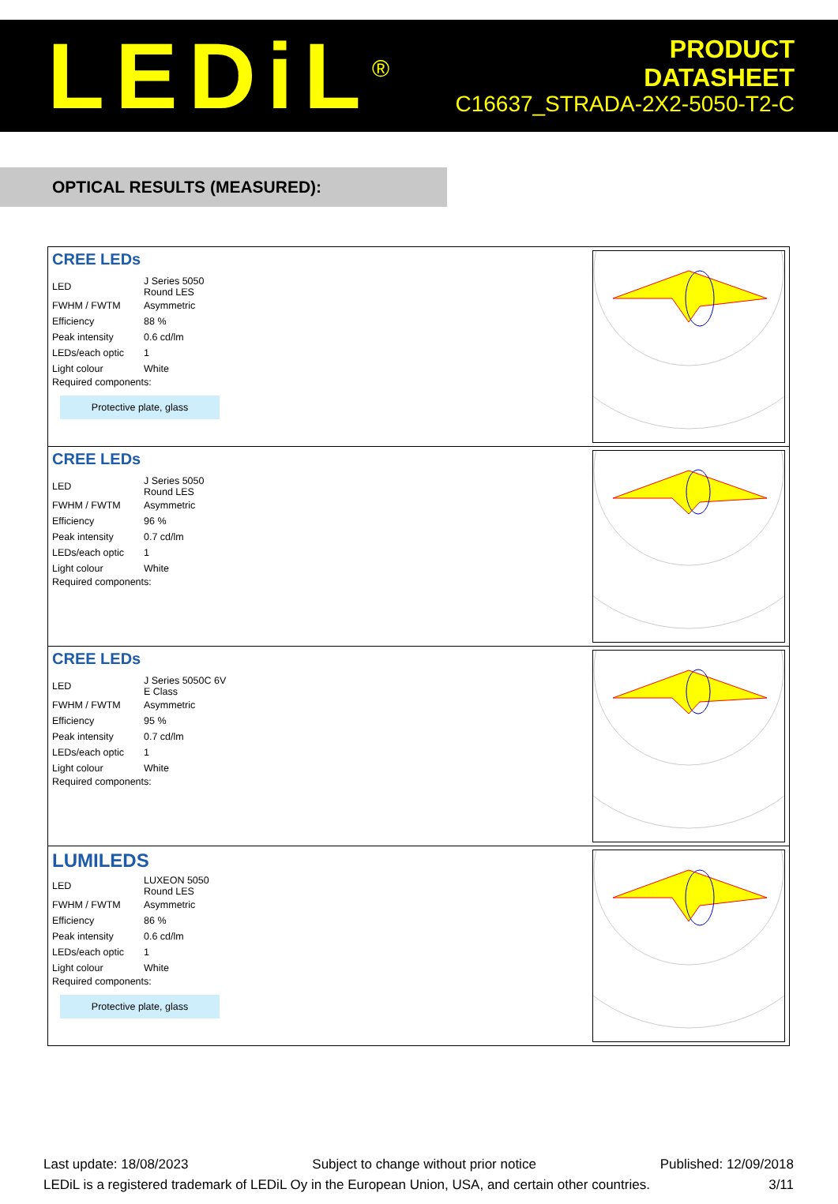LEDiL<sup>®</sup>
PRODUCT
DATASHEET
C16637_STRADA-2X2-5050-T2-C
OPTICAL RESULTS (MEASURED):
CREE LEDs
| LED | J Series 5050 Round LES |
| FWHM / FWTM | Asymmetric |
| Efficiency | 88 % |
| Peak intensity | 0.6 cd/lm |
| LEDs/each optic | 1 |
| Light colour | White |
Required components:
Protective plate, glass
CREE LEDs
| LED | J Series 5050 Round LES |
| FWHM / FWTM | Asymmetric |
| Efficiency | 96 % |
| Peak intensity | 0.7 cd/lm |
| LEDs/each optic | 1 |
| Light colour | White |
Required components:
CREE LEDs
| LED | J Series 5050C 6V E Class |
| FWHM / FWTM | Asymmetric |
| Efficiency | 95 % |
| Peak intensity | 0.7 cd/lm |
| LEDs/each optic | 1 |
| Light colour | White |
Required components:
LUMILEDS
| LED | LUXEON 5050 Round LES |
| FWHM / FWTM | Asymmetric |
| Efficiency | 86 % |
| Peak intensity | 0.6 cd/lm |
| LEDs/each optic | 1 |
| Light colour | White |
Required components:
Protective plate, glass
Last update: 18/08/2023 Subject to change without prior notice Published: 12/09/2018
LEDiL is a registered trademark of LEDiL Oy in the European Union, USA, and certain other countries. 3/11